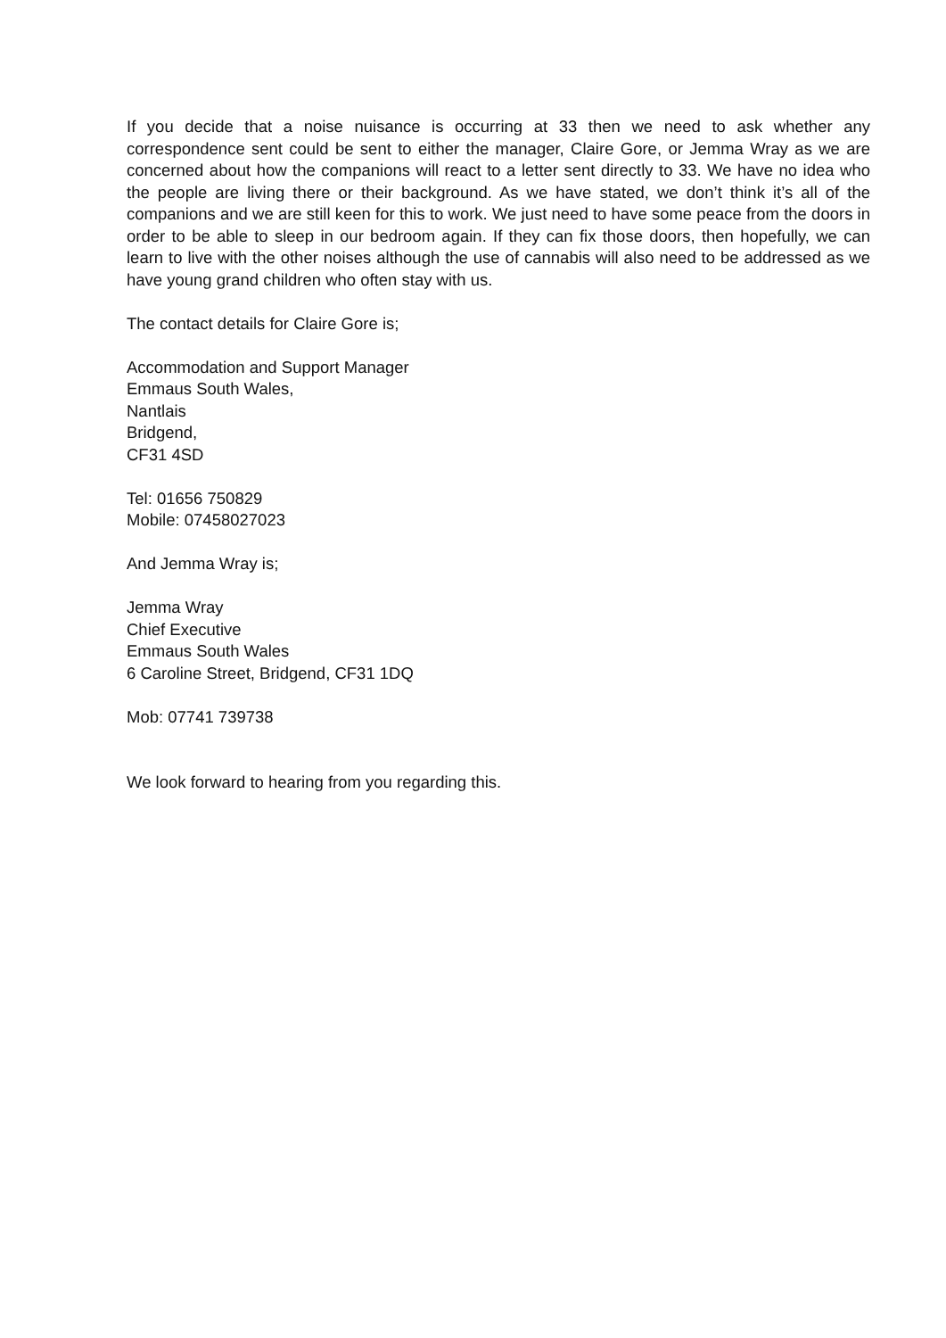If you decide that a noise nuisance is occurring at 33 then we need to ask whether any correspondence sent could be sent to either the manager, Claire Gore, or Jemma Wray as we are concerned about how the companions will react to a letter sent directly to 33. We have no idea who the people are living there or their background. As we have stated, we don’t think it’s all of the companions and we are still keen for this to work. We just need to have some peace from the doors in order to be able to sleep in our bedroom again. If they can fix those doors, then hopefully, we can learn to live with the other noises although the use of cannabis will also need to be addressed as we have young grand children who often stay with us.
The contact details for Claire Gore is;
Accommodation and Support Manager
Emmaus South Wales,
Nantlais
Bridgend,
CF31 4SD
Tel: 01656 750829
Mobile: 07458027023
And Jemma Wray is;
Jemma Wray
Chief Executive
Emmaus South Wales
6 Caroline Street, Bridgend, CF31 1DQ
Mob: 07741 739738
We look forward to hearing from you regarding this.